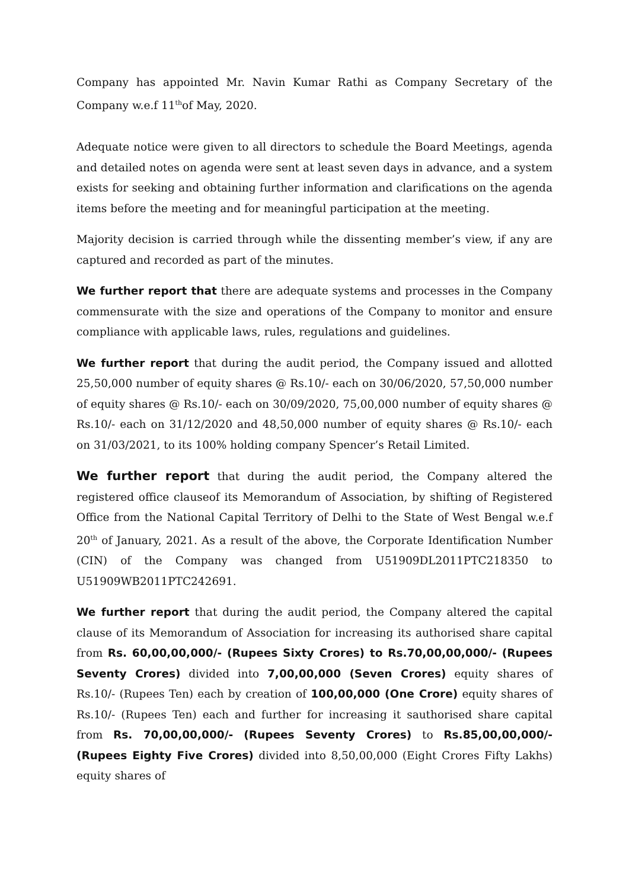Company has appointed Mr. Navin Kumar Rathi as Company Secretary of the Company w.e.f 11<sup>th</sup>of May, 2020.
Adequate notice were given to all directors to schedule the Board Meetings, agenda and detailed notes on agenda were sent at least seven days in advance, and a system exists for seeking and obtaining further information and clarifications on the agenda items before the meeting and for meaningful participation at the meeting.
Majority decision is carried through while the dissenting member’s view, if any are captured and recorded as part of the minutes.
We further report that there are adequate systems and processes in the Company commensurate with the size and operations of the Company to monitor and ensure compliance with applicable laws, rules, regulations and guidelines.
We further report that during the audit period, the Company issued and allotted 25,50,000 number of equity shares @ Rs.10/- each on 30/06/2020, 57,50,000 number of equity shares @ Rs.10/- each on 30/09/2020, 75,00,000 number of equity shares @ Rs.10/- each on 31/12/2020 and 48,50,000 number of equity shares @ Rs.10/- each on 31/03/2021, to its 100% holding company Spencer’s Retail Limited.
We further report that during the audit period, the Company altered the registered office clauseof its Memorandum of Association, by shifting of Registered Office from the National Capital Territory of Delhi to the State of West Bengal w.e.f 20<sup>th</sup> of January, 2021. As a result of the above, the Corporate Identification Number (CIN) of the Company was changed from U51909DL2011PTC218350 to U51909WB2011PTC242691.
We further report that during the audit period, the Company altered the capital clause of its Memorandum of Association for increasing its authorised share capital from Rs. 60,00,00,000/- (Rupees Sixty Crores) to Rs.70,00,00,000/- (Rupees Seventy Crores) divided into 7,00,00,000 (Seven Crores) equity shares of Rs.10/- (Rupees Ten) each by creation of 100,00,000 (One Crore) equity shares of Rs.10/- (Rupees Ten) each and further for increasing it sauthorised share capital from Rs. 70,00,00,000/- (Rupees Seventy Crores) to Rs.85,00,00,000/- (Rupees Eighty Five Crores) divided into 8,50,00,000 (Eight Crores Fifty Lakhs) equity shares of